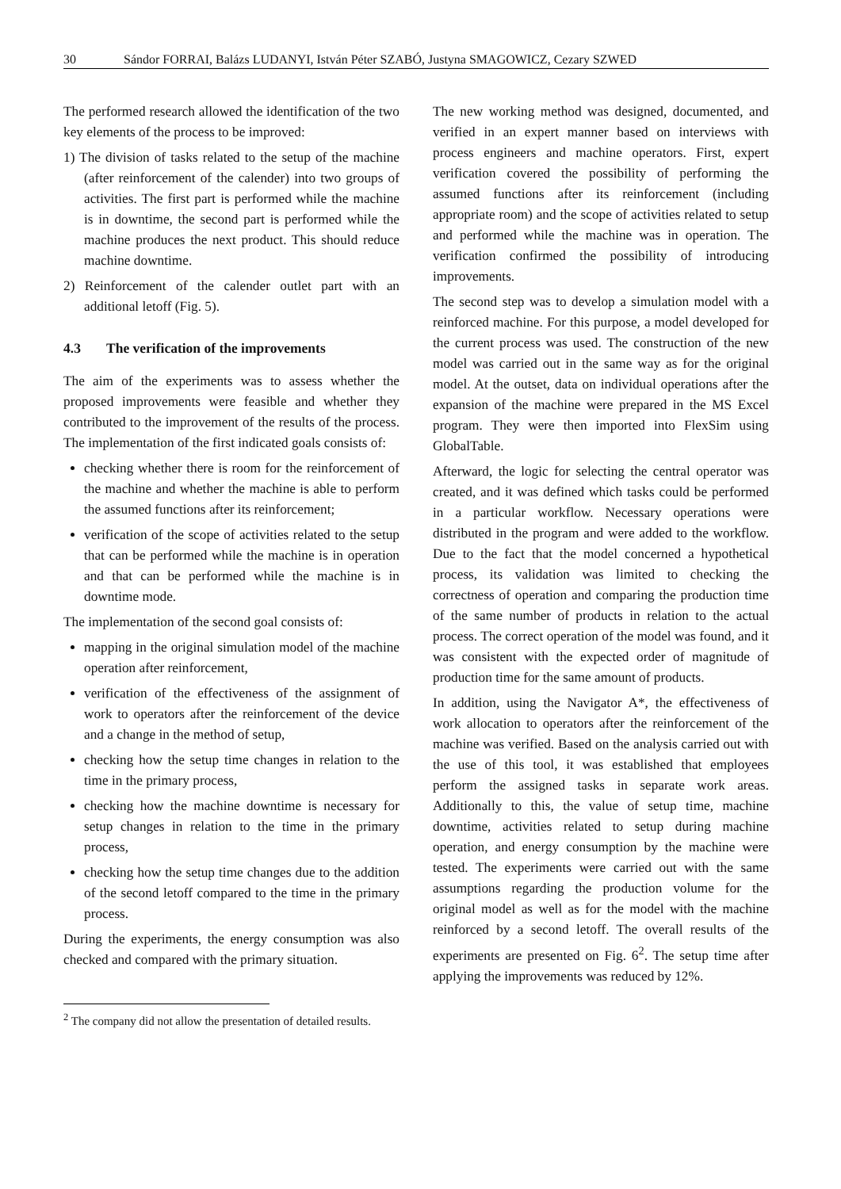30 Sándor FORRAI, Balázs LUDANYI, István Péter SZABÓ, Justyna SMAGOWICZ, Cezary SZWED
The performed research allowed the identification of the two key elements of the process to be improved:
1) The division of tasks related to the setup of the machine (after reinforcement of the calender) into two groups of activities. The first part is performed while the machine is in downtime, the second part is performed while the machine produces the next product. This should reduce machine downtime.
2) Reinforcement of the calender outlet part with an additional letoff (Fig. 5).
4.3 The verification of the improvements
The aim of the experiments was to assess whether the proposed improvements were feasible and whether they contributed to the improvement of the results of the process. The implementation of the first indicated goals consists of:
checking whether there is room for the reinforcement of the machine and whether the machine is able to perform the assumed functions after its reinforcement;
verification of the scope of activities related to the setup that can be performed while the machine is in operation and that can be performed while the machine is in downtime mode.
The implementation of the second goal consists of:
mapping in the original simulation model of the machine operation after reinforcement,
verification of the effectiveness of the assignment of work to operators after the reinforcement of the device and a change in the method of setup,
checking how the setup time changes in relation to the time in the primary process,
checking how the machine downtime is necessary for setup changes in relation to the time in the primary process,
checking how the setup time changes due to the addition of the second letoff compared to the time in the primary process.
During the experiments, the energy consumption was also checked and compared with the primary situation.
<sup>2</sup> The company did not allow the presentation of detailed results.
The new working method was designed, documented, and verified in an expert manner based on interviews with process engineers and machine operators. First, expert verification covered the possibility of performing the assumed functions after its reinforcement (including appropriate room) and the scope of activities related to setup and performed while the machine was in operation. The verification confirmed the possibility of introducing improvements.
The second step was to develop a simulation model with a reinforced machine. For this purpose, a model developed for the current process was used. The construction of the new model was carried out in the same way as for the original model. At the outset, data on individual operations after the expansion of the machine were prepared in the MS Excel program. They were then imported into FlexSim using GlobalTable.
Afterward, the logic for selecting the central operator was created, and it was defined which tasks could be performed in a particular workflow. Necessary operations were distributed in the program and were added to the workflow. Due to the fact that the model concerned a hypothetical process, its validation was limited to checking the correctness of operation and comparing the production time of the same number of products in relation to the actual process. The correct operation of the model was found, and it was consistent with the expected order of magnitude of production time for the same amount of products.
In addition, using the Navigator A*, the effectiveness of work allocation to operators after the reinforcement of the machine was verified. Based on the analysis carried out with the use of this tool, it was established that employees perform the assigned tasks in separate work areas. Additionally to this, the value of setup time, machine downtime, activities related to setup during machine operation, and energy consumption by the machine were tested. The experiments were carried out with the same assumptions regarding the production volume for the original model as well as for the model with the machine reinforced by a second letoff. The overall results of the experiments are presented on Fig. 6<sup>2</sup>. The setup time after applying the improvements was reduced by 12%.